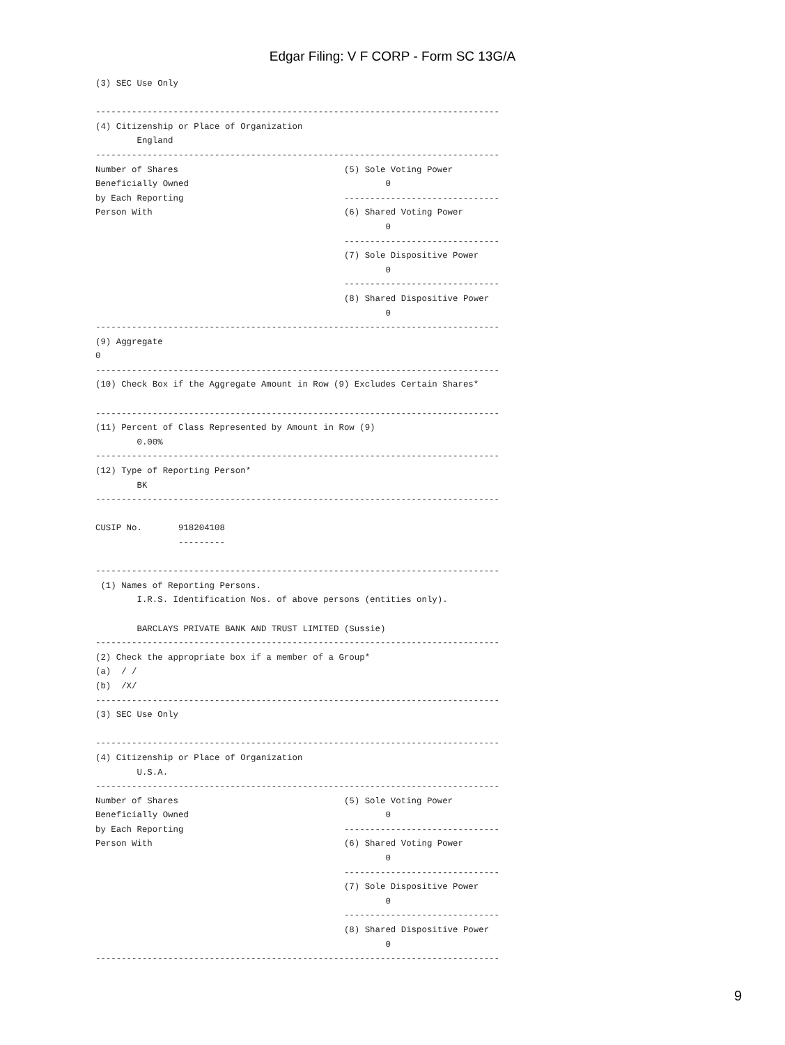Edgar Filing: V F CORP - Form SC 13G/A
(3) SEC Use Only

------------------------------------------------------------------------------
(4) Citizenship or Place of Organization
        England
------------------------------------------------------------------------------
Number of Shares                                (5) Sole Voting Power
Beneficially Owned                                      0
by Each Reporting                               ------------------------------
Person With                                     (6) Shared Voting Power
                                                        0
                                                ------------------------------
                                                (7) Sole Dispositive Power
                                                        0
                                                ------------------------------
                                                (8) Shared Dispositive Power
                                                        0
------------------------------------------------------------------------------
(9) Aggregate
0
------------------------------------------------------------------------------
(10) Check Box if the Aggregate Amount in Row (9) Excludes Certain Shares*

------------------------------------------------------------------------------
(11) Percent of Class Represented by Amount in Row (9)
        0.00%
------------------------------------------------------------------------------
(12) Type of Reporting Person*
        BK
------------------------------------------------------------------------------

CUSIP No.       918204108
                ---------

------------------------------------------------------------------------------
 (1) Names of Reporting Persons.
        I.R.S. Identification Nos. of above persons (entities only).

        BARCLAYS PRIVATE BANK AND TRUST LIMITED (Sussie)
------------------------------------------------------------------------------
(2) Check the appropriate box if a member of a Group*
(a)  / /
(b)  /X/
------------------------------------------------------------------------------
(3) SEC Use Only

------------------------------------------------------------------------------
(4) Citizenship or Place of Organization
        U.S.A.
------------------------------------------------------------------------------
Number of Shares                                (5) Sole Voting Power
Beneficially Owned                                      0
by Each Reporting                               ------------------------------
Person With                                     (6) Shared Voting Power
                                                        0
                                                ------------------------------
                                                (7) Sole Dispositive Power
                                                        0
                                                ------------------------------
                                                (8) Shared Dispositive Power
                                                        0
------------------------------------------------------------------------------
9